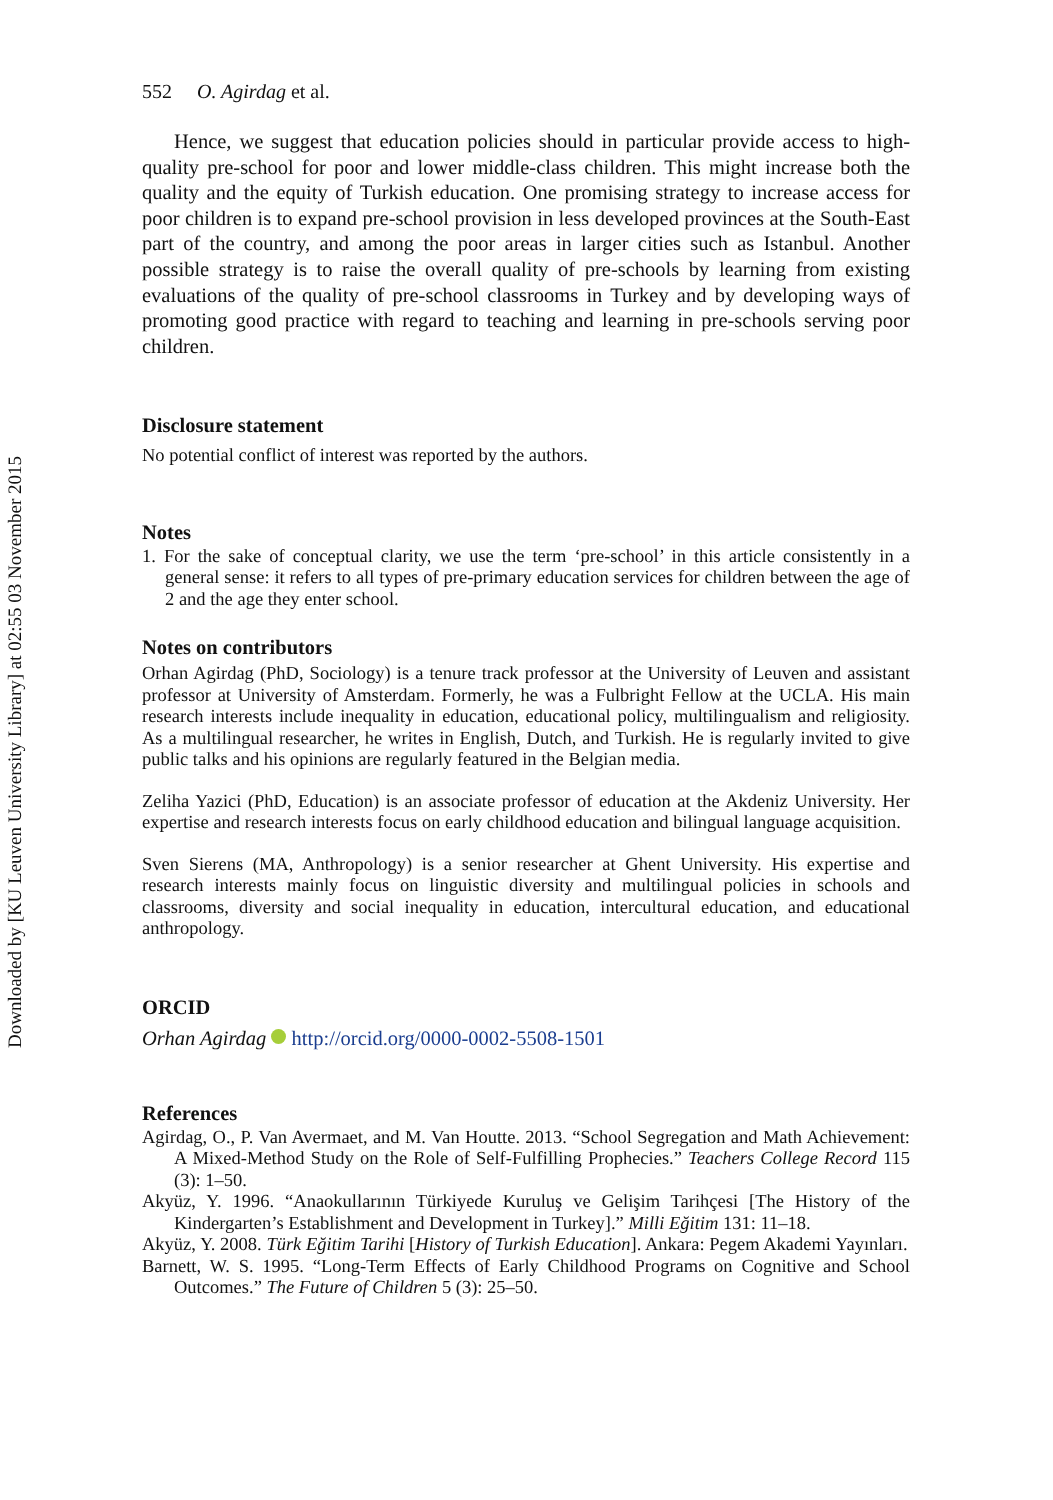Downloaded by [KU Leuven University Library] at 02:55 03 November 2015
552 O. Agirdag et al.
Hence, we suggest that education policies should in particular provide access to high-quality pre-school for poor and lower middle-class children. This might increase both the quality and the equity of Turkish education. One promising strategy to increase access for poor children is to expand pre-school provision in less developed provinces at the South-East part of the country, and among the poor areas in larger cities such as Istanbul. Another possible strategy is to raise the overall quality of pre-schools by learning from existing evaluations of the quality of pre-school classrooms in Turkey and by developing ways of promoting good practice with regard to teaching and learning in pre-schools serving poor children.
Disclosure statement
No potential conflict of interest was reported by the authors.
Notes
1. For the sake of conceptual clarity, we use the term ‘pre-school’ in this article consistently in a general sense: it refers to all types of pre-primary education services for children between the age of 2 and the age they enter school.
Notes on contributors
Orhan Agirdag (PhD, Sociology) is a tenure track professor at the University of Leuven and assistant professor at University of Amsterdam. Formerly, he was a Fulbright Fellow at the UCLA. His main research interests include inequality in education, educational policy, multilingualism and religiosity. As a multilingual researcher, he writes in English, Dutch, and Turkish. He is regularly invited to give public talks and his opinions are regularly featured in the Belgian media.
Zeliha Yazici (PhD, Education) is an associate professor of education at the Akdeniz University. Her expertise and research interests focus on early childhood education and bilingual language acquisition.
Sven Sierens (MA, Anthropology) is a senior researcher at Ghent University. His expertise and research interests mainly focus on linguistic diversity and multilingual policies in schools and classrooms, diversity and social inequality in education, intercultural education, and educational anthropology.
ORCID
Orhan Agirdag http://orcid.org/0000-0002-5508-1501
References
Agirdag, O., P. Van Avermaet, and M. Van Houtte. 2013. “School Segregation and Math Achievement: A Mixed-Method Study on the Role of Self-Fulfilling Prophecies.” Teachers College Record 115 (3): 1–50.
Akyüz, Y. 1996. “Anaokullarının Türkiyede Kuruluş ve Gelişim Tarihçesi [The History of the Kindergarten’s Establishment and Development in Turkey].” Milli Eğitim 131: 11–18.
Akyüz, Y. 2008. Türk Eğitim Tarihi [History of Turkish Education]. Ankara: Pegem Akademi Yayınları.
Barnett, W. S. 1995. “Long-Term Effects of Early Childhood Programs on Cognitive and School Outcomes.” The Future of Children 5 (3): 25–50.